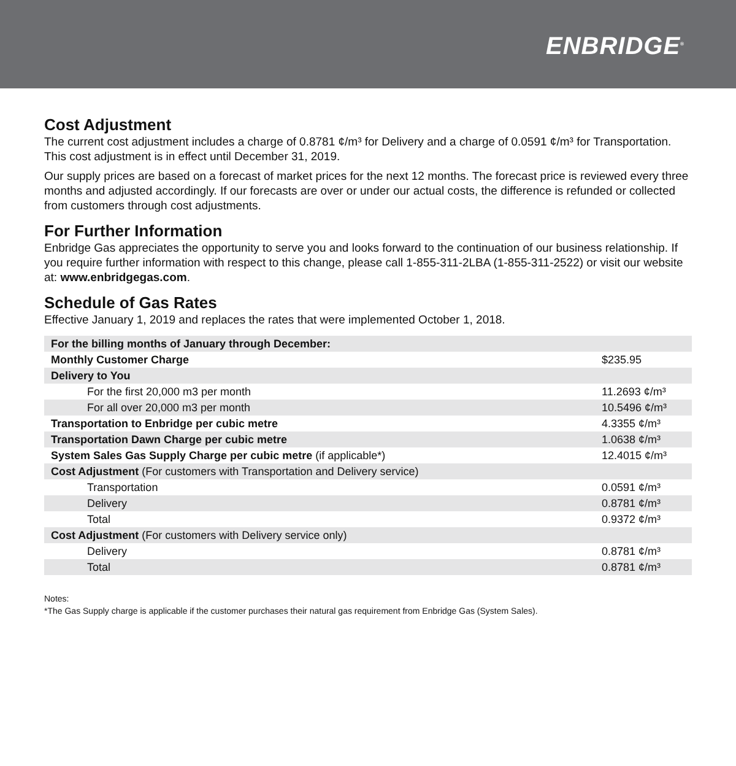ENBRIDGE<sup>®</sup>
Cost Adjustment
The current cost adjustment includes a charge of 0.8781 ¢/m³ for Delivery and a charge of 0.0591 ¢/m³ for Transportation. This cost adjustment is in effect until December 31, 2019.
Our supply prices are based on a forecast of market prices for the next 12 months. The forecast price is reviewed every three months and adjusted accordingly. If our forecasts are over or under our actual costs, the difference is refunded or collected from customers through cost adjustments.
For Further Information
Enbridge Gas appreciates the opportunity to serve you and looks forward to the continuation of our business relationship. If you require further information with respect to this change, please call 1-855-311-2LBA (1-855-311-2522) or visit our website at: www.enbridgegas.com.
Schedule of Gas Rates
Effective January 1, 2019 and replaces the rates that were implemented October 1, 2018.
| For the billing months of January through December: | |
| Monthly Customer Charge | $235.95 |
| Delivery to You | |
| For the first 20,000 m3 per month | 11.2693 ¢/m³ |
| For all over 20,000 m3 per month | 10.5496 ¢/m³ |
| Transportation to Enbridge per cubic metre | 4.3355 ¢/m³ |
| Transportation Dawn Charge per cubic metre | 1.0638 ¢/m³ |
| System Sales Gas Supply Charge per cubic metre (if applicable*) | 12.4015 ¢/m³ |
| Cost Adjustment (For customers with Transportation and Delivery service) | |
| Transportation | 0.0591 ¢/m³ |
| Delivery | 0.8781 ¢/m³ |
| Total | 0.9372 ¢/m³ |
| Cost Adjustment (For customers with Delivery service only) | |
| Delivery | 0.8781 ¢/m³ |
| Total | 0.8781 ¢/m³ |
Notes:
*The Gas Supply charge is applicable if the customer purchases their natural gas requirement from Enbridge Gas (System Sales).